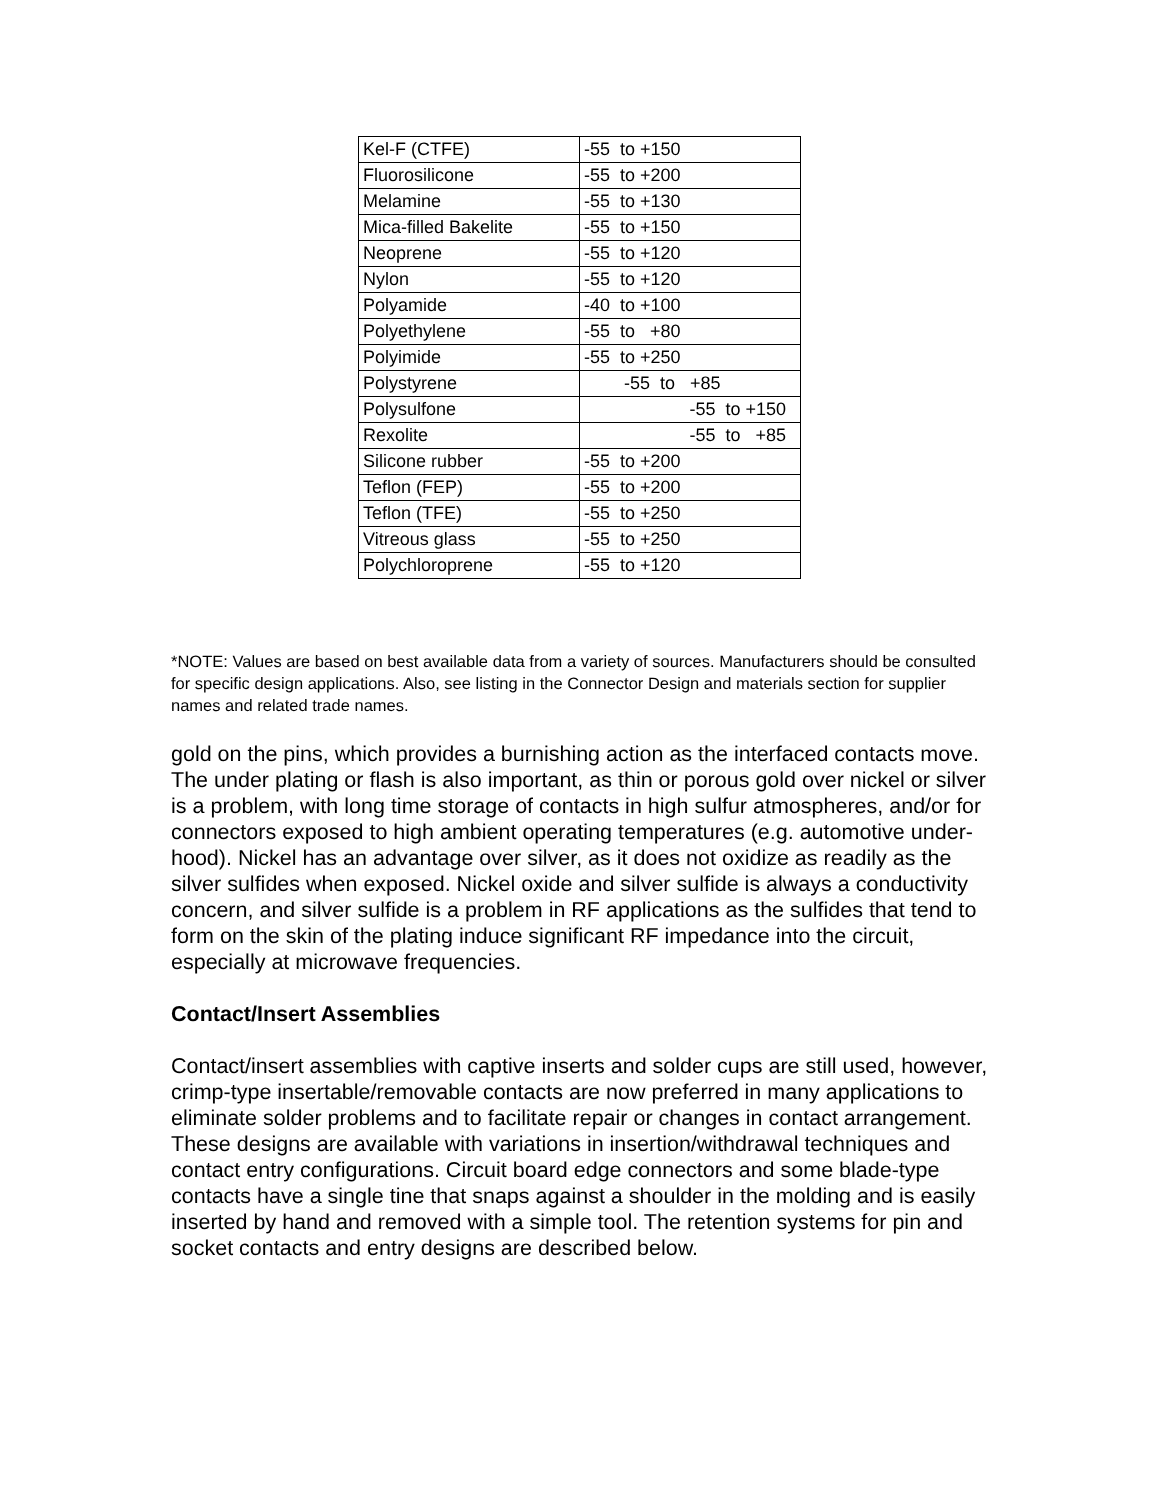| Kel-F (CTFE) | -55 to +150 |
| Fluorosilicone | -55 to +200 |
| Melamine | -55 to +130 |
| Mica-filled Bakelite | -55 to +150 |
| Neoprene | -55 to +120 |
| Nylon | -55 to +120 |
| Polyamide | -40 to +100 |
| Polyethylene | -55 to +80 |
| Polyimide | -55 to +250 |
| Polystyrene | -55 to +85 |
| Polysulfone | -55 to +150 |
| Rexolite | -55 to +85 |
| Silicone rubber | -55 to +200 |
| Teflon (FEP) | -55 to +200 |
| Teflon (TFE) | -55 to +250 |
| Vitreous glass | -55 to +250 |
| Polychloroprene | -55 to +120 |
*NOTE: Values are based on best available data from a variety of sources. Manufacturers should be consulted for specific design applications. Also, see listing in the Connector Design and materials section for supplier names and related trade names.
gold on the pins, which provides a burnishing action as the interfaced contacts move. The under plating or flash is also important, as thin or porous gold over nickel or silver is a problem, with long time storage of contacts in high sulfur atmospheres, and/or for connectors exposed to high ambient operating temperatures (e.g. automotive under-hood). Nickel has an advantage over silver, as it does not oxidize as readily as the silver sulfides when exposed. Nickel oxide and silver sulfide is always a conductivity concern, and silver sulfide is a problem in RF applications as the sulfides that tend to form on the skin of the plating induce significant RF impedance into the circuit, especially at microwave frequencies.
Contact/Insert Assemblies
Contact/insert assemblies with captive inserts and solder cups are still used, however, crimp-type insertable/removable contacts are now preferred in many applications to eliminate solder problems and to facilitate repair or changes in contact arrangement. These designs are available with variations in insertion/withdrawal techniques and contact entry configurations. Circuit board edge connectors and some blade-type contacts have a single tine that snaps against a shoulder in the molding and is easily inserted by hand and removed with a simple tool. The retention systems for pin and socket contacts and entry designs are described below.